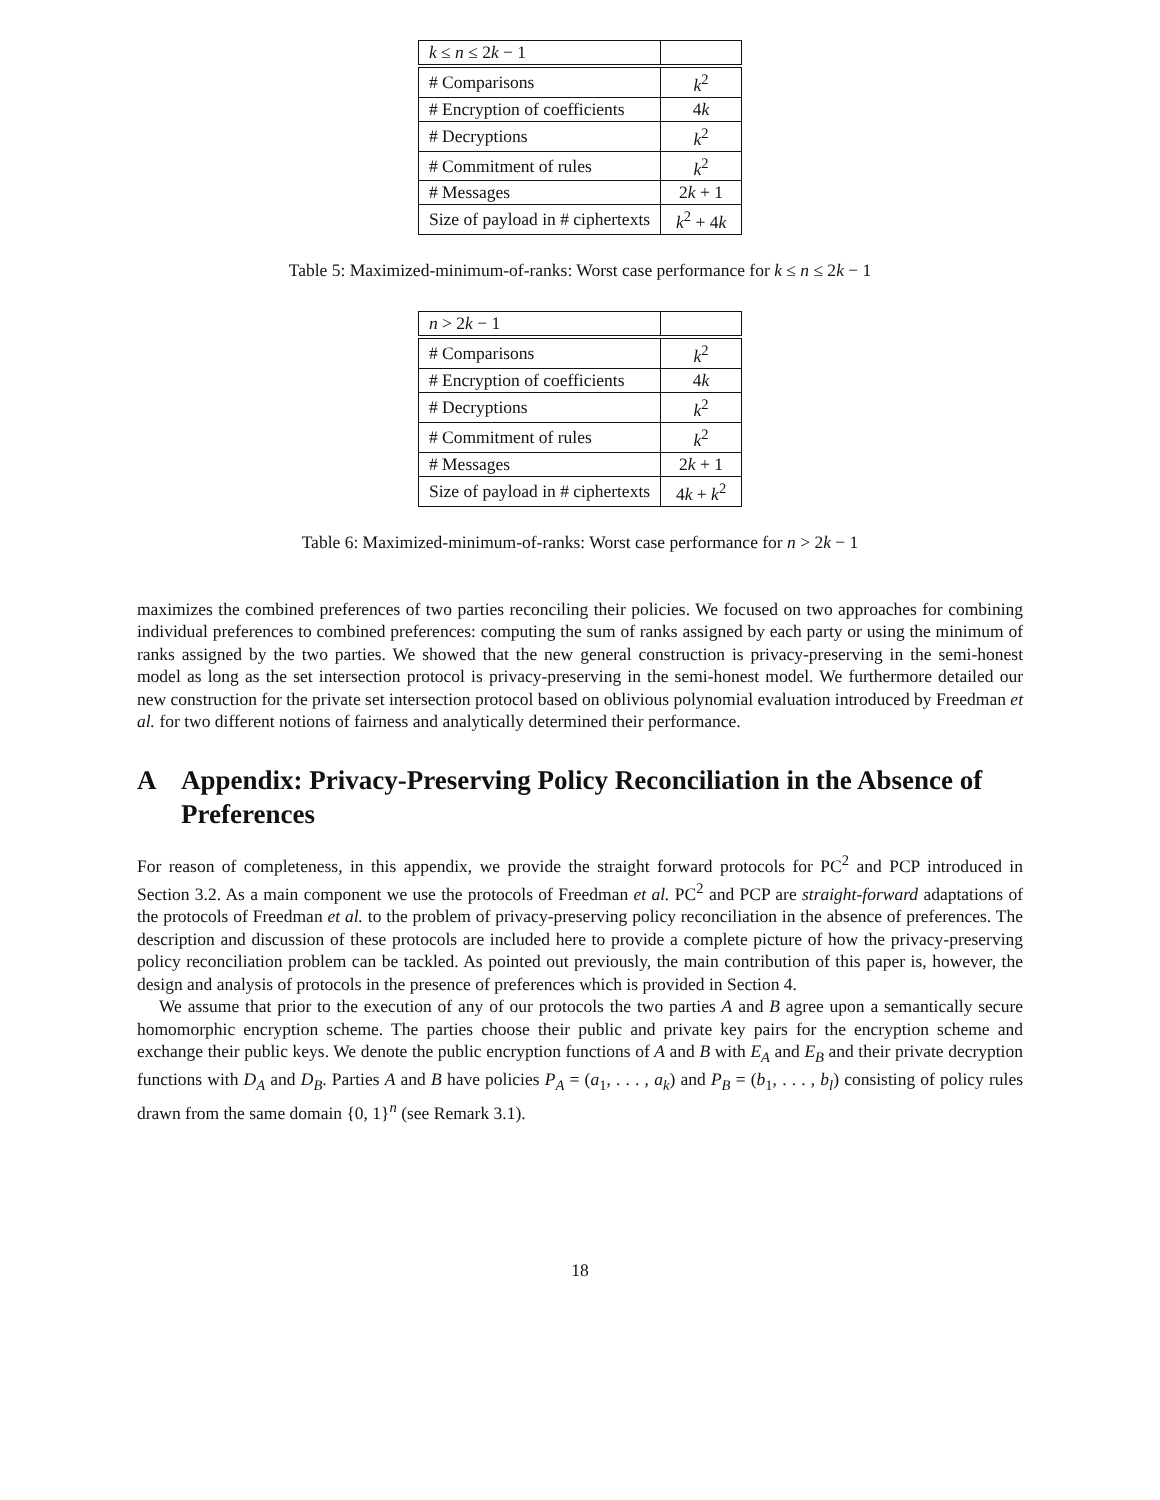| k ≤ n ≤ 2 k − 1 | |
| # Comparisons | k<sup>2</sup> |
| # Encryption of coefficients | 4 k |
| # Decryptions | k<sup>2</sup> |
| # Commitment of rules | k<sup>2</sup> |
| # Messages | 2 k + 1 |
| Size of payload in # ciphertexts | k<sup>2</sup> + 4 k |
Table 5: Maximized-minimum-of-ranks: Worst case performance for k ≤ n ≤ 2k − 1
| n > 2 k − 1 | |
| # Comparisons | k<sup>2</sup> |
| # Encryption of coefficients | 4 k |
| # Decryptions | k<sup>2</sup> |
| # Commitment of rules | k<sup>2</sup> |
| # Messages | 2 k + 1 |
| Size of payload in # ciphertexts | 4 k + k<sup>2</sup> |
Table 6: Maximized-minimum-of-ranks: Worst case performance for n > 2k − 1
maximizes the combined preferences of two parties reconciling their policies. We focused on two approaches for combining individual preferences to combined preferences: computing the sum of ranks assigned by each party or using the minimum of ranks assigned by the two parties. We showed that the new general construction is privacy-preserving in the semi-honest model as long as the set intersection protocol is privacy-preserving in the semi-honest model. We furthermore detailed our new construction for the private set intersection protocol based on oblivious polynomial evaluation introduced by Freedman et al. for two different notions of fairness and analytically determined their performance.
A Appendix: Privacy-Preserving Policy Reconciliation in the Absence of Preferences
For reason of completeness, in this appendix, we provide the straight forward protocols for PC<sup>2</sup> and PCP introduced in Section 3.2. As a main component we use the protocols of Freedman et al. PC<sup>2</sup> and PCP are straight-forward adaptations of the protocols of Freedman et al. to the problem of privacy-preserving policy reconciliation in the absence of preferences. The description and discussion of these protocols are included here to provide a complete picture of how the privacy-preserving policy reconciliation problem can be tackled. As pointed out previously, the main contribution of this paper is, however, the design and analysis of protocols in the presence of preferences which is provided in Section 4.
We assume that prior to the execution of any of our protocols the two parties A and B agree upon a semantically secure homomorphic encryption scheme. The parties choose their public and private key pairs for the encryption scheme and exchange their public keys. We denote the public encryption functions of A and B with E<sub>A</sub> and E<sub>B</sub> and their private decryption functions with D<sub>A</sub> and D<sub>B</sub>. Parties A and B have policies P<sub>A</sub> = (a<sub>1</sub>, . . . , a<sub>k</sub>) and P<sub>B</sub> = (b<sub>1</sub>, . . . , b<sub>l</sub>) consisting of policy rules drawn from the same domain {0, 1}<sup>n</sup> (see Remark 3.1).
18